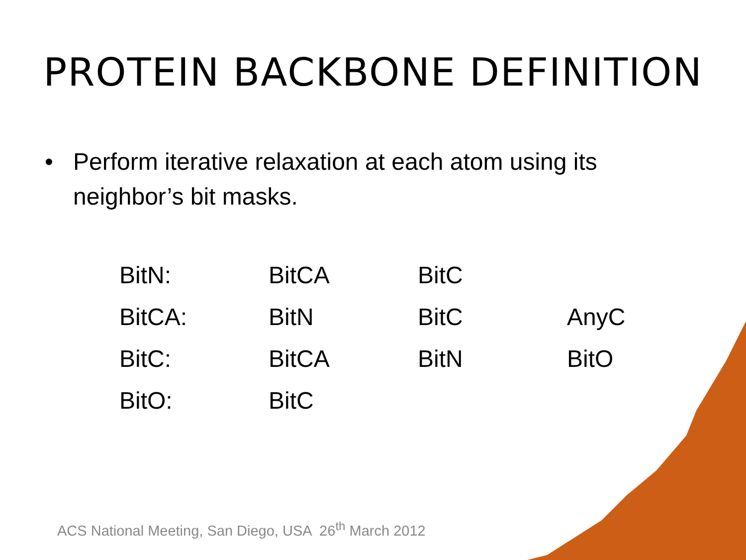PROTEIN BACKBONE DEFINITION
• Perform iterative relaxation at each atom using its neighbor’s bit masks.
| BitN: | BitCA | BitC | |
| BitCA: | BitN | BitC | AnyC |
| BitC: | BitCA | BitN | BitO |
| BitO: | BitC | | |
ACS National Meeting, San Diego, USA 26<sup>th</sup> March 2012